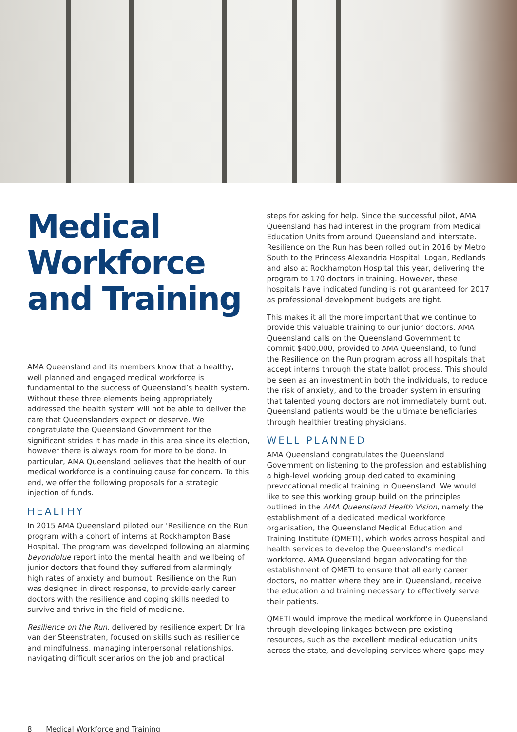Medical Workforce and Training
AMA Queensland and its members know that a healthy, well planned and engaged medical workforce is fundamental to the success of Queensland’s health system. Without these three elements being appropriately addressed the health system will not be able to deliver the care that Queenslanders expect or deserve. We congratulate the Queensland Government for the significant strides it has made in this area since its election, however there is always room for more to be done. In particular, AMA Queensland believes that the health of our medical workforce is a continuing cause for concern. To this end, we offer the following proposals for a strategic injection of funds.
HEALTHY
In 2015 AMA Queensland piloted our ‘Resilience on the Run’ program with a cohort of interns at Rockhampton Base Hospital. The program was developed following an alarming beyondblue report into the mental health and wellbeing of junior doctors that found they suffered from alarmingly high rates of anxiety and burnout. Resilience on the Run was designed in direct response, to provide early career doctors with the resilience and coping skills needed to survive and thrive in the field of medicine.
Resilience on the Run, delivered by resilience expert Dr Ira van der Steenstraten, focused on skills such as resilience and mindfulness, managing interpersonal relationships, navigating difficult scenarios on the job and practical
steps for asking for help. Since the successful pilot, AMA Queensland has had interest in the program from Medical Education Units from around Queensland and interstate. Resilience on the Run has been rolled out in 2016 by Metro South to the Princess Alexandria Hospital, Logan, Redlands and also at Rockhampton Hospital this year, delivering the program to 170 doctors in training. However, these hospitals have indicated funding is not guaranteed for 2017 as professional development budgets are tight.
This makes it all the more important that we continue to provide this valuable training to our junior doctors. AMA Queensland calls on the Queensland Government to commit $400,000, provided to AMA Queensland, to fund the Resilience on the Run program across all hospitals that accept interns through the state ballot process. This should be seen as an investment in both the individuals, to reduce the risk of anxiety, and to the broader system in ensuring that talented young doctors are not immediately burnt out. Queensland patients would be the ultimate beneficiaries through healthier treating physicians.
WELL PLANNED
AMA Queensland congratulates the Queensland Government on listening to the profession and establishing a high-level working group dedicated to examining prevocational medical training in Queensland. We would like to see this working group build on the principles outlined in the AMA Queensland Health Vision, namely the establishment of a dedicated medical workforce organisation, the Queensland Medical Education and Training Institute (QMETI), which works across hospital and health services to develop the Queensland’s medical workforce. AMA Queensland began advocating for the establishment of QMETI to ensure that all early career doctors, no matter where they are in Queensland, receive the education and training necessary to effectively serve their patients.
QMETI would improve the medical workforce in Queensland through developing linkages between pre-existing resources, such as the excellent medical education units across the state, and developing services where gaps may
8 Medical Workforce and Training